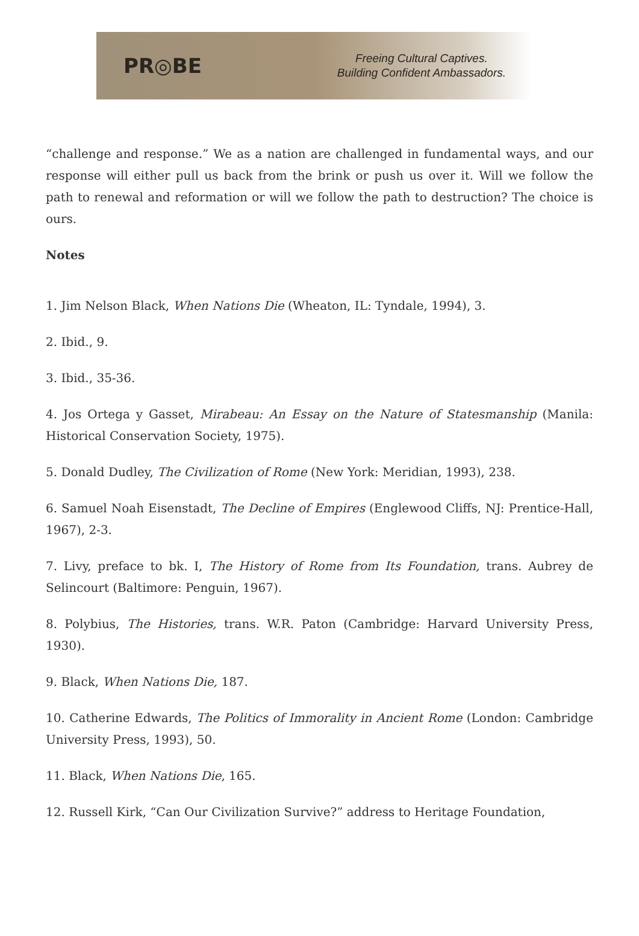PR◎BE
Freeing Cultural Captives.
Building Confident Ambassadors.
“challenge and response.” We as a nation are challenged in fundamental ways, and our response will either pull us back from the brink or push us over it. Will we follow the path to renewal and reformation or will we follow the path to destruction? The choice is ours.
Notes
1. Jim Nelson Black, When Nations Die (Wheaton, IL: Tyndale, 1994), 3.
2. Ibid., 9.
3. Ibid., 35-36.
4. Jos Ortega y Gasset, Mirabeau: An Essay on the Nature of Statesmanship (Manila: Historical Conservation Society, 1975).
5. Donald Dudley, The Civilization of Rome (New York: Meridian, 1993), 238.
6. Samuel Noah Eisenstadt, The Decline of Empires (Englewood Cliffs, NJ: Prentice-Hall, 1967), 2-3.
7. Livy, preface to bk. I, The History of Rome from Its Foundation, trans. Aubrey de Selincourt (Baltimore: Penguin, 1967).
8. Polybius, The Histories, trans. W.R. Paton (Cambridge: Harvard University Press, 1930).
9. Black, When Nations Die, 187.
10. Catherine Edwards, The Politics of Immorality in Ancient Rome (London: Cambridge University Press, 1993), 50.
11. Black, When Nations Die, 165.
12. Russell Kirk, “Can Our Civilization Survive?” address to Heritage Foundation,